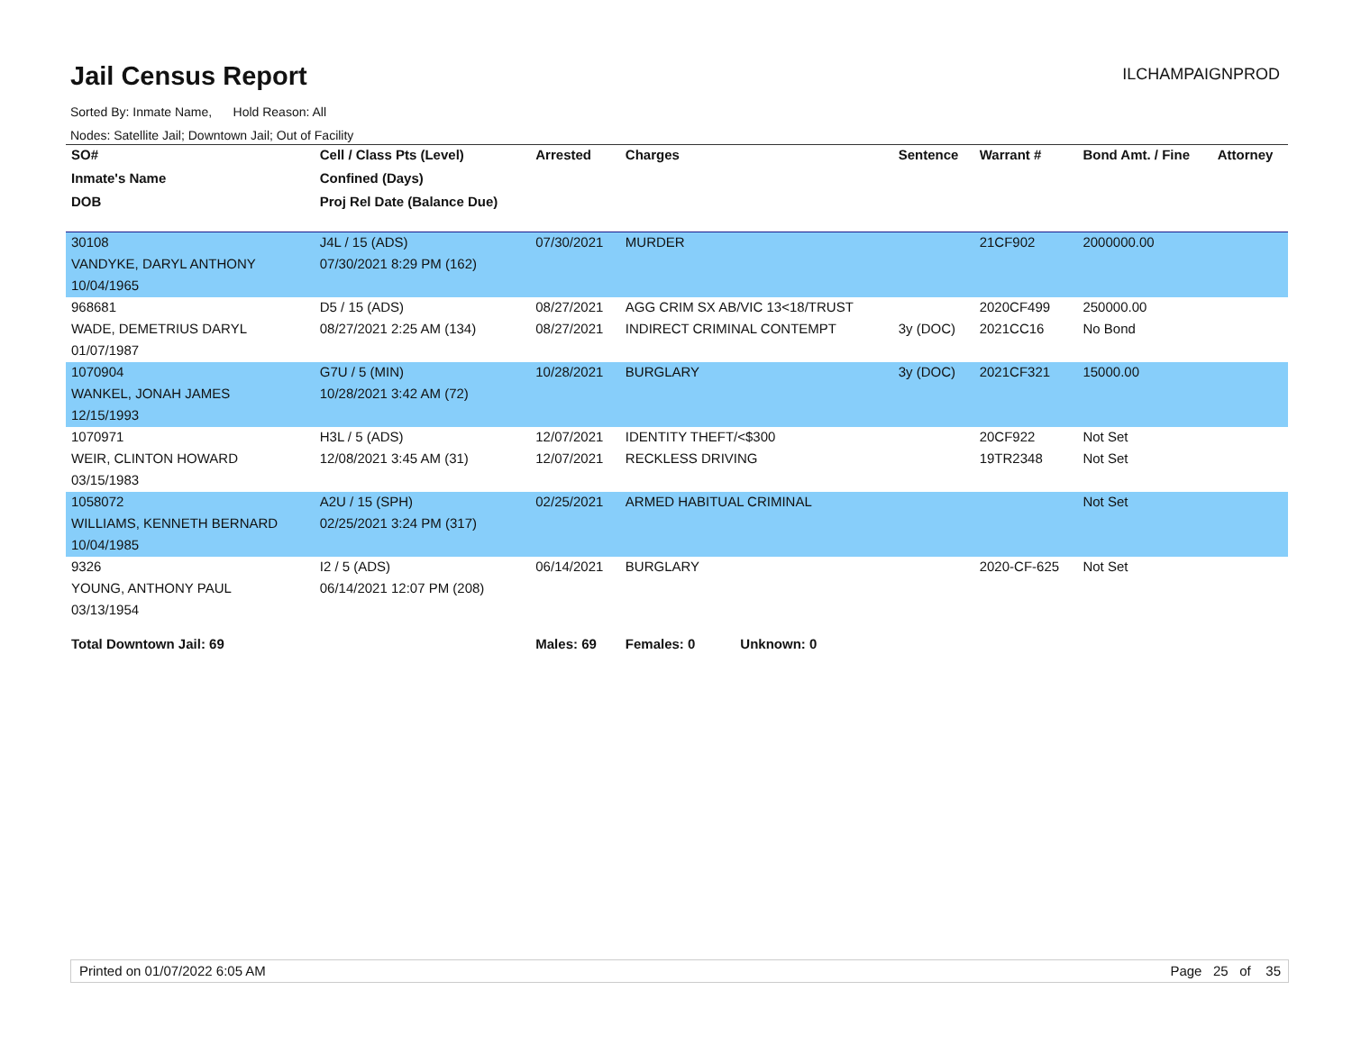Jail Census Report
ILCHAMPAIGNPROD
Sorted By: Inmate Name, Hold Reason: All
Nodes: Satellite Jail; Downtown Jail; Out of Facility
| SO# | Cell / Class Pts (Level) | Arrested | Charges | Sentence | Warrant # | Bond Amt. / Fine | Attorney |
| --- | --- | --- | --- | --- | --- | --- | --- |
| Inmate's Name | Confined (Days) | | | | | | |
| DOB | Proj Rel Date (Balance Due) | | | | | | |
| 30108 | J4L / 15 (ADS) | 07/30/2021 | MURDER | | 21CF902 | 2000000.00 | |
| VANDYKE, DARYL ANTHONY | 07/30/2021 8:29 PM (162) | | | | | | |
| 10/04/1965 | | | | | | | |
| 968681 | D5 / 15 (ADS) | 08/27/2021 | AGG CRIM SX AB/VIC 13<18/TRUST | | 2020CF499 | 250000.00 | |
| WADE, DEMETRIUS DARYL | 08/27/2021 2:25 AM (134) | 08/27/2021 | INDIRECT CRIMINAL CONTEMPT | 3y (DOC) | 2021CC16 | No Bond | |
| 01/07/1987 | | | | | | | |
| 1070904 | G7U / 5 (MIN) | 10/28/2021 | BURGLARY | 3y (DOC) | 2021CF321 | 15000.00 | |
| WANKEL, JONAH JAMES | 10/28/2021 3:42 AM (72) | | | | | | |
| 12/15/1993 | | | | | | | |
| 1070971 | H3L / 5 (ADS) | 12/07/2021 | IDENTITY THEFT/<$300 | | 20CF922 | Not Set | |
| WEIR, CLINTON HOWARD | 12/08/2021 3:45 AM (31) | 12/07/2021 | RECKLESS DRIVING | | 19TR2348 | Not Set | |
| 03/15/1983 | | | | | | | |
| 1058072 | A2U / 15 (SPH) | 02/25/2021 | ARMED HABITUAL CRIMINAL | | | Not Set | |
| WILLIAMS, KENNETH BERNARD | 02/25/2021 3:24 PM (317) | | | | | | |
| 10/04/1985 | | | | | | | |
| 9326 | I2 / 5 (ADS) | 06/14/2021 | BURGLARY | | 2020-CF-625 | Not Set | |
| YOUNG, ANTHONY PAUL | 06/14/2021 12:07 PM (208) | | | | | | |
| 03/13/1954 | | | | | | | |
| Total Downtown Jail: 69 | | Males: 69 | Females: 0 Unknown: 0 | | | | |
Printed on 01/07/2022 6:05 AM Page 25 of 35